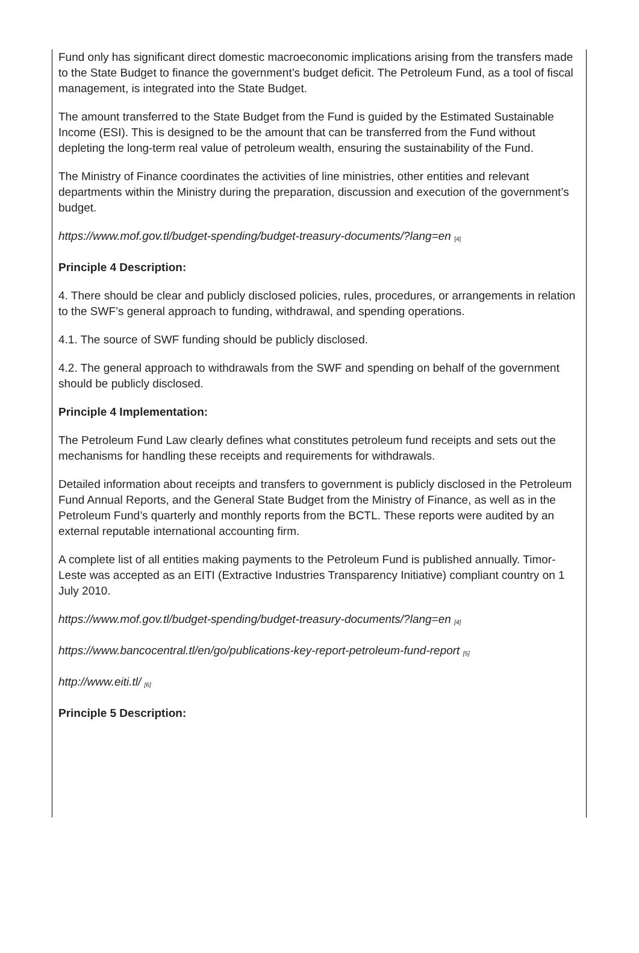Fund only has significant direct domestic macroeconomic implications arising from the transfers made to the State Budget to finance the government’s budget deficit. The Petroleum Fund, as a tool of fiscal management, is integrated into the State Budget.
The amount transferred to the State Budget from the Fund is guided by the Estimated Sustainable Income (ESI). This is designed to be the amount that can be transferred from the Fund without depleting the long-term real value of petroleum wealth, ensuring the sustainability of the Fund.
The Ministry of Finance coordinates the activities of line ministries, other entities and relevant departments within the Ministry during the preparation, discussion and execution of the government’s budget.
https://www.mof.gov.tl/budget-spending/budget-treasury-documents/?lang=en <sup>[4]</sup>
Principle 4 Description:
4. There should be clear and publicly disclosed policies, rules, procedures, or arrangements in relation to the SWF’s general approach to funding, withdrawal, and spending operations.
4.1. The source of SWF funding should be publicly disclosed.
4.2. The general approach to withdrawals from the SWF and spending on behalf of the government should be publicly disclosed.
Principle 4 Implementation:
The Petroleum Fund Law clearly defines what constitutes petroleum fund receipts and sets out the mechanisms for handling these receipts and requirements for withdrawals.
Detailed information about receipts and transfers to government is publicly disclosed in the Petroleum Fund Annual Reports, and the General State Budget from the Ministry of Finance, as well as in the Petroleum Fund’s quarterly and monthly reports from the BCTL. These reports were audited by an external reputable international accounting firm.
A complete list of all entities making payments to the Petroleum Fund is published annually. Timor-Leste was accepted as an EITI (Extractive Industries Transparency Initiative) compliant country on 1 July 2010.
https://www.mof.gov.tl/budget-spending/budget-treasury-documents/?lang=en <sup>[4]</sup>
https://www.bancocentral.tl/en/go/publications-key-report-petroleum-fund-report <sup>[5]</sup>
http://www.eiti.tl/ <sup>[6]</sup>
Principle 5 Description: